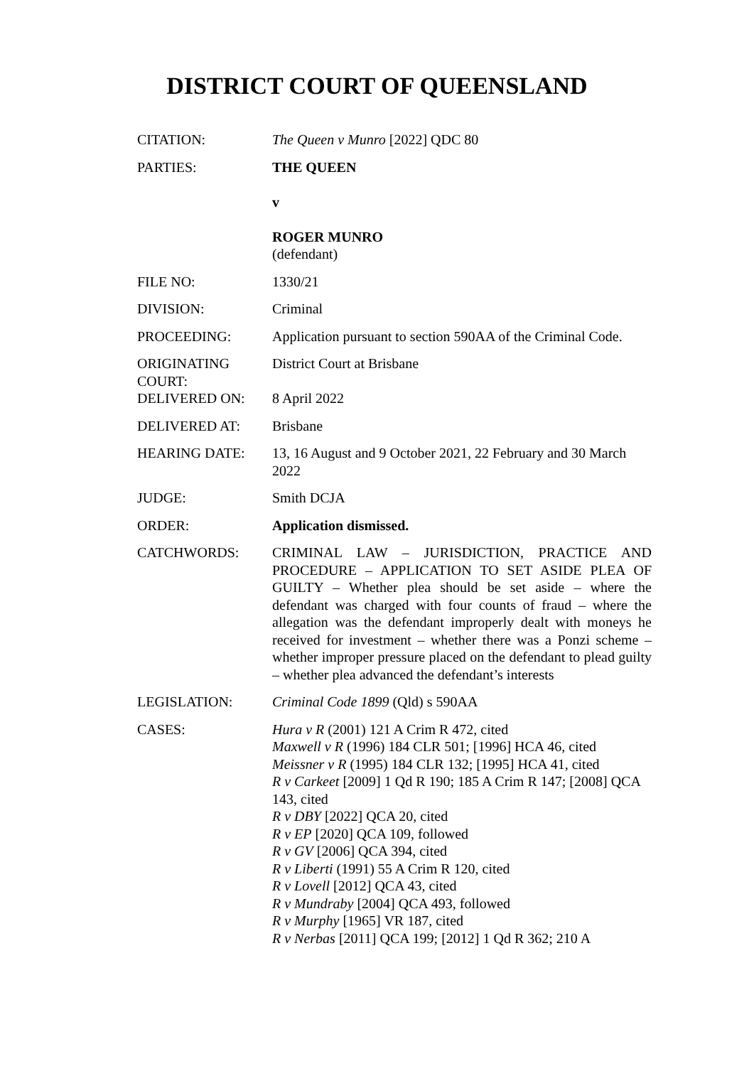DISTRICT COURT OF QUEENSLAND
| CITATION: | The Queen v Munro [2022] QDC 80 |
| PARTIES: | THE QUEEN v ROGER MUNRO (defendant) |
| FILE NO: | 1330/21 |
| DIVISION: | Criminal |
| PROCEEDING: | Application pursuant to section 590AA of the Criminal Code. |
| ORIGINATING COURT: | District Court at Brisbane |
| DELIVERED ON: | 8 April 2022 |
| DELIVERED AT: | Brisbane |
| HEARING DATE: | 13, 16 August and 9 October 2021, 22 February and 30 March 2022 |
| JUDGE: | Smith DCJA |
| ORDER: | Application dismissed. |
| CATCHWORDS: | CRIMINAL LAW – JURISDICTION, PRACTICE AND PROCEDURE – APPLICATION TO SET ASIDE PLEA OF GUILTY – Whether plea should be set aside – where the defendant was charged with four counts of fraud – where the allegation was the defendant improperly dealt with moneys he received for investment – whether there was a Ponzi scheme – whether improper pressure placed on the defendant to plead guilty – whether plea advanced the defendant’s interests |
| LEGISLATION: | Criminal Code 1899 (Qld) s 590AA |
| CASES: | Hura v R (2001) 121 A Crim R 472, cited Maxwell v R (1996) 184 CLR 501; [1996] HCA 46, cited Meissner v R (1995) 184 CLR 132; [1995] HCA 41, cited R v Carkeet [2009] 1 Qd R 190; 185 A Crim R 147; [2008] QCA 143, cited R v DBY [2022] QCA 20, cited R v EP [2020] QCA 109, followed R v GV [2006] QCA 394, cited R v Liberti (1991) 55 A Crim R 120, cited R v Lovell [2012] QCA 43, cited R v Mundraby [2004] QCA 493, followed R v Murphy [1965] VR 187, cited R v Nerbas [2011] QCA 199; [2012] 1 Qd R 362; 210 A |